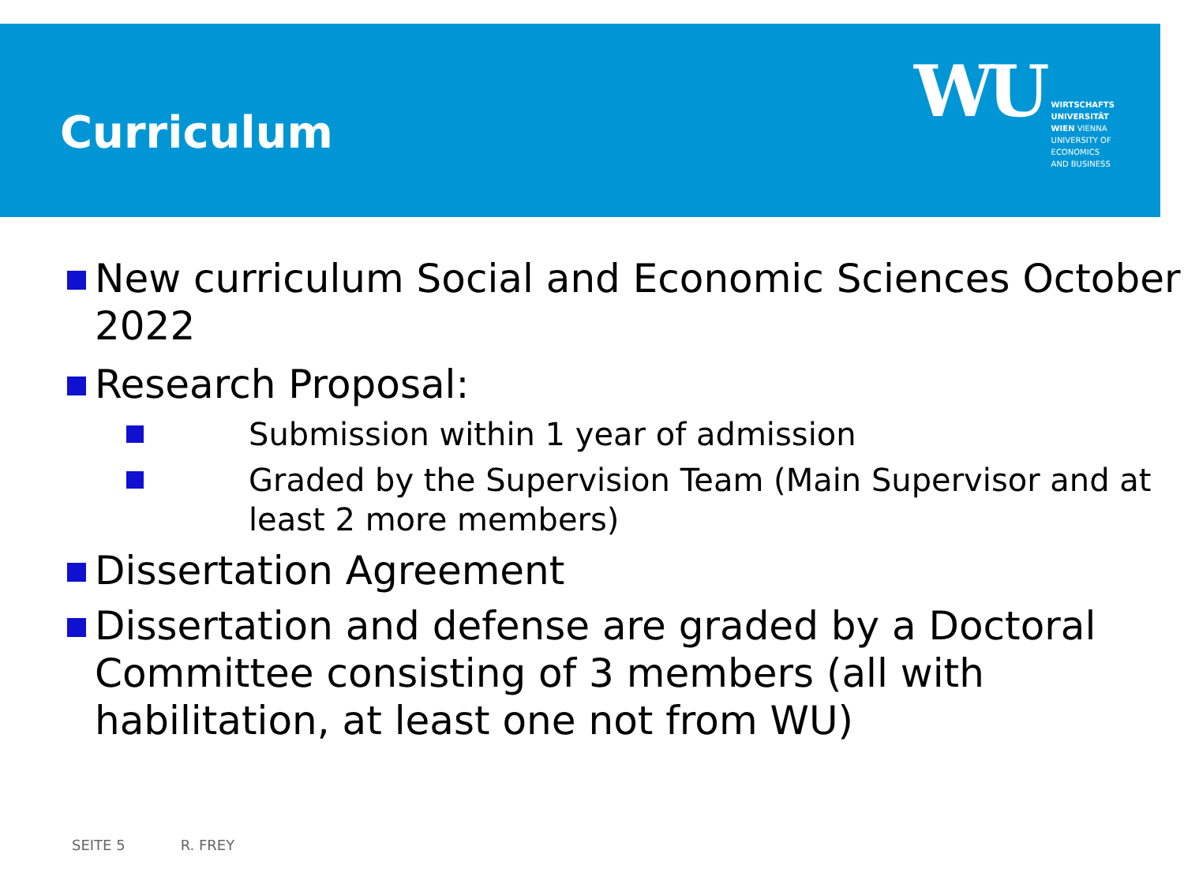Curriculum
WU
WIRTSCHAFTS
UNIVERSITÄT
WIEN VIENNA
UNIVERSITY OF
ECONOMICS
AND BUSINESS
New curriculum Social and Economic Sciences October 2022
Research Proposal:
Submission within 1 year of admission
Graded by the Supervision Team (Main Supervisor and at least 2 more members)
Dissertation Agreement
Dissertation and defense are graded by a Doctoral Committee consisting of 3 members (all with habilitation, at least one not from WU)
SEITE 5 R. FREY